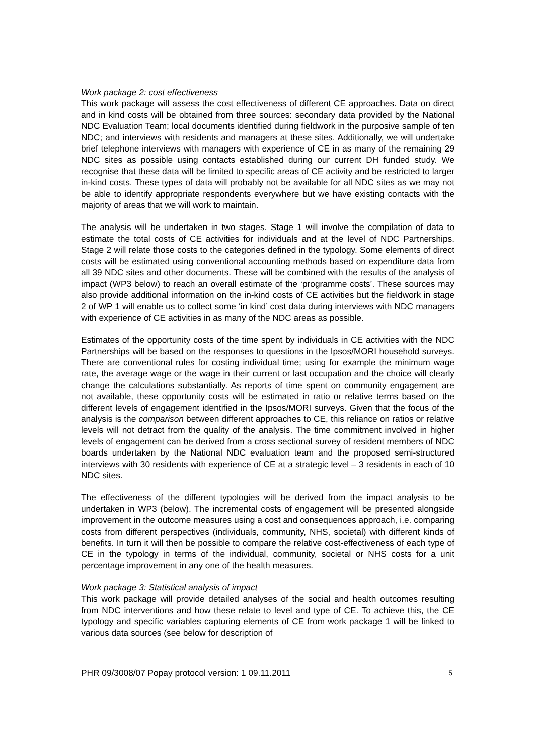Work package 2: cost effectiveness
This work package will assess the cost effectiveness of different CE approaches. Data on direct and in kind costs will be obtained from three sources: secondary data provided by the National NDC Evaluation Team; local documents identified during fieldwork in the purposive sample of ten NDC; and interviews with residents and managers at these sites. Additionally, we will undertake brief telephone interviews with managers with experience of CE in as many of the remaining 29 NDC sites as possible using contacts established during our current DH funded study. We recognise that these data will be limited to specific areas of CE activity and be restricted to larger in-kind costs. These types of data will probably not be available for all NDC sites as we may not be able to identify appropriate respondents everywhere but we have existing contacts with the majority of areas that we will work to maintain.
The analysis will be undertaken in two stages. Stage 1 will involve the compilation of data to estimate the total costs of CE activities for individuals and at the level of NDC Partnerships. Stage 2 will relate those costs to the categories defined in the typology. Some elements of direct costs will be estimated using conventional accounting methods based on expenditure data from all 39 NDC sites and other documents. These will be combined with the results of the analysis of impact (WP3 below) to reach an overall estimate of the ‘programme costs’. These sources may also provide additional information on the in-kind costs of CE activities but the fieldwork in stage 2 of WP 1 will enable us to collect some ‘in kind’ cost data during interviews with NDC managers with experience of CE activities in as many of the NDC areas as possible.
Estimates of the opportunity costs of the time spent by individuals in CE activities with the NDC Partnerships will be based on the responses to questions in the Ipsos/MORI household surveys. There are conventional rules for costing individual time; using for example the minimum wage rate, the average wage or the wage in their current or last occupation and the choice will clearly change the calculations substantially. As reports of time spent on community engagement are not available, these opportunity costs will be estimated in ratio or relative terms based on the different levels of engagement identified in the Ipsos/MORI surveys. Given that the focus of the analysis is the comparison between different approaches to CE, this reliance on ratios or relative levels will not detract from the quality of the analysis. The time commitment involved in higher levels of engagement can be derived from a cross sectional survey of resident members of NDC boards undertaken by the National NDC evaluation team and the proposed semi-structured interviews with 30 residents with experience of CE at a strategic level – 3 residents in each of 10 NDC sites.
The effectiveness of the different typologies will be derived from the impact analysis to be undertaken in WP3 (below). The incremental costs of engagement will be presented alongside improvement in the outcome measures using a cost and consequences approach, i.e. comparing costs from different perspectives (individuals, community, NHS, societal) with different kinds of benefits. In turn it will then be possible to compare the relative cost-effectiveness of each type of CE in the typology in terms of the individual, community, societal or NHS costs for a unit percentage improvement in any one of the health measures.
Work package 3: Statistical analysis of impact
This work package will provide detailed analyses of the social and health outcomes resulting from NDC interventions and how these relate to level and type of CE. To achieve this, the CE typology and specific variables capturing elements of CE from work package 1 will be linked to various data sources (see below for description of
PHR 09/3008/07 Popay protocol version: 1 09.11.2011 5